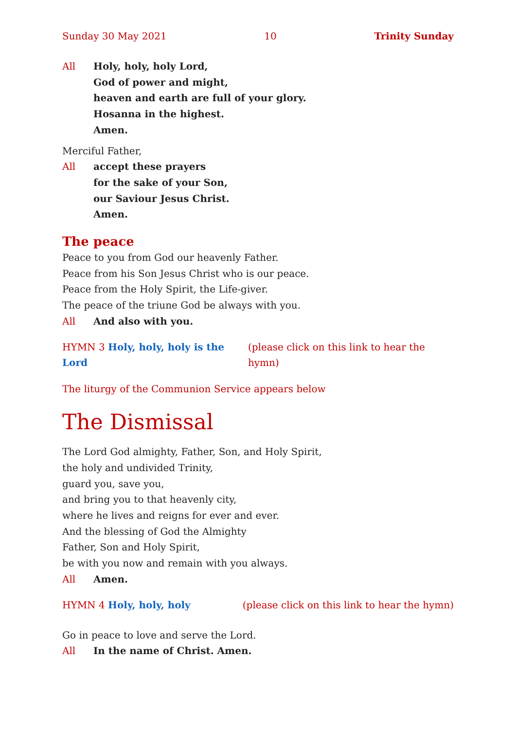Sunday 30 May 2021 10 Trinity Sunday
All Holy, holy, holy Lord,
God of power and might,
heaven and earth are full of your glory.
Hosanna in the highest.
Amen.
Merciful Father,
All accept these prayers
for the sake of your Son,
our Saviour Jesus Christ.
Amen.
The peace
Peace to you from God our heavenly Father.
Peace from his Son Jesus Christ who is our peace.
Peace from the Holy Spirit, the Life-giver.
The peace of the triune God be always with you.
All And also with you.
HYMN 3 Holy, holy, holy is the Lord (please click on this link to hear the hymn)
The liturgy of the Communion Service appears below
The Dismissal
The Lord God almighty, Father, Son, and Holy Spirit,
the holy and undivided Trinity,
guard you, save you,
and bring you to that heavenly city,
where he lives and reigns for ever and ever.
And the blessing of God the Almighty
Father, Son and Holy Spirit,
be with you now and remain with you always.
All Amen.
HYMN 4 Holy, holy, holy (please click on this link to hear the hymn)
Go in peace to love and serve the Lord.
All In the name of Christ. Amen.